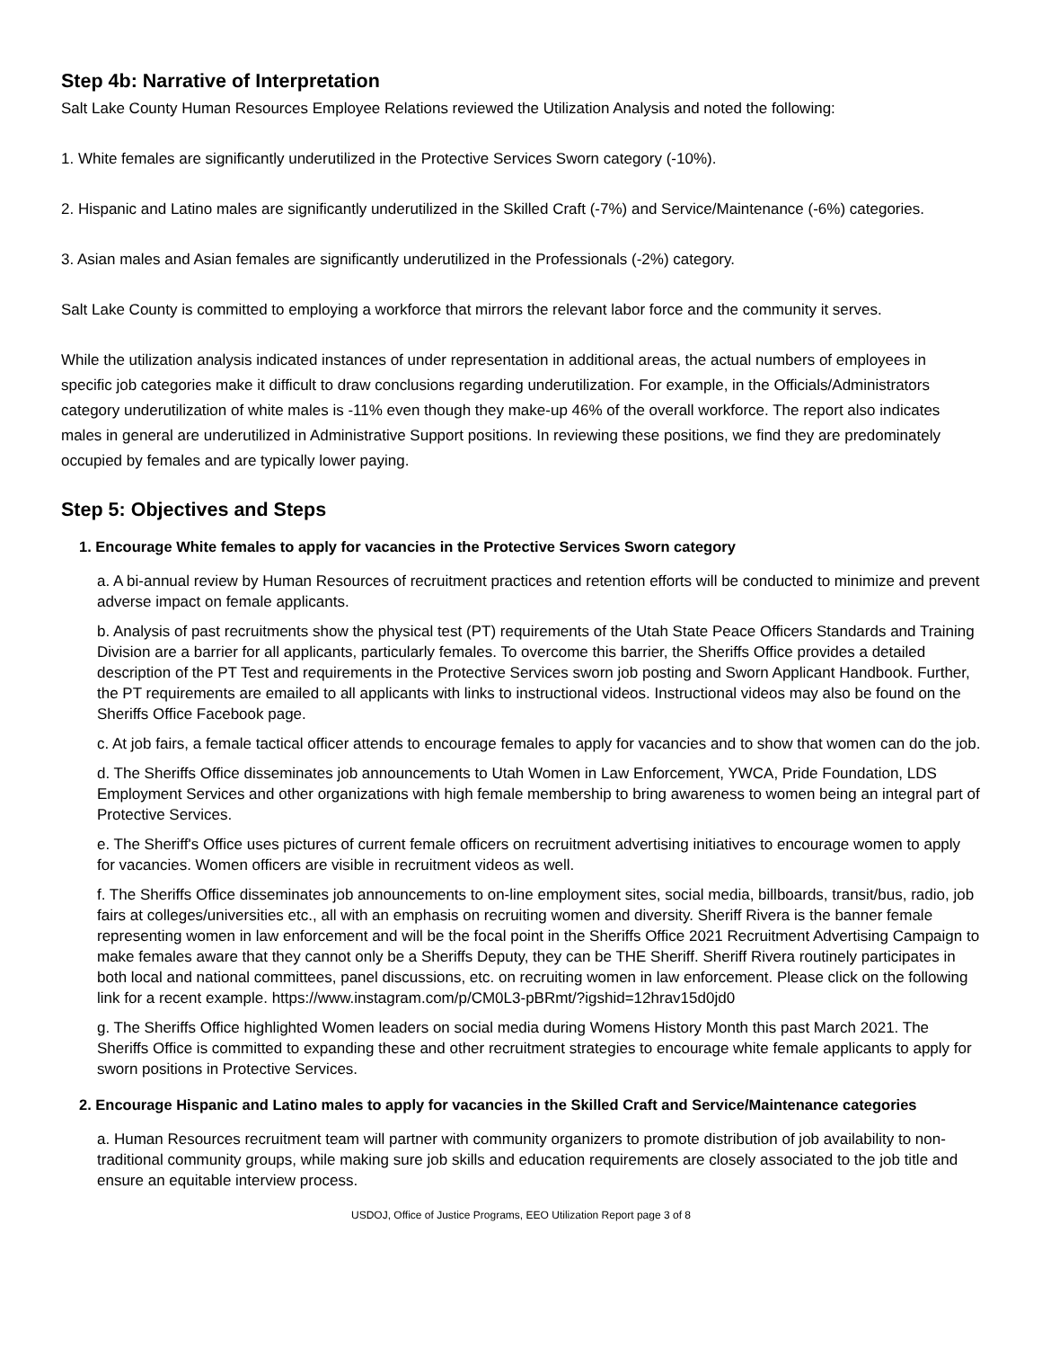Step 4b: Narrative of Interpretation
Salt Lake County Human Resources Employee Relations reviewed the Utilization Analysis and noted the following:
1. White females are significantly underutilized in the Protective Services Sworn category (-10%).
2. Hispanic and Latino males are significantly underutilized in the Skilled Craft (-7%) and Service/Maintenance (-6%) categories.
3. Asian males and Asian females are significantly underutilized in the Professionals (-2%) category.
Salt Lake County is committed to employing a workforce that mirrors the relevant labor force and the community it serves.
While the utilization analysis indicated instances of under representation in additional areas, the actual numbers of employees in specific job categories make it difficult to draw conclusions regarding underutilization. For example, in the Officials/Administrators category underutilization of white males is -11% even though they make-up 46% of the overall workforce. The report also indicates males in general are underutilized in Administrative Support positions. In reviewing these positions, we find they are predominately occupied by females and are typically lower paying.
Step 5: Objectives and Steps
1. Encourage White females to apply for vacancies in the Protective Services Sworn category
a. A bi-annual review by Human Resources of recruitment practices and retention efforts will be conducted to minimize and prevent adverse impact on female applicants.
b. Analysis of past recruitments show the physical test (PT) requirements of the Utah State Peace Officers Standards and Training Division are a barrier for all applicants, particularly females. To overcome this barrier, the Sheriffs Office provides a detailed description of the PT Test and requirements in the Protective Services sworn job posting and Sworn Applicant Handbook. Further, the PT requirements are emailed to all applicants with links to instructional videos. Instructional videos may also be found on the Sheriffs Office Facebook page.
c. At job fairs, a female tactical officer attends to encourage females to apply for vacancies and to show that women can do the job.
d. The Sheriffs Office disseminates job announcements to Utah Women in Law Enforcement, YWCA, Pride Foundation, LDS Employment Services and other organizations with high female membership to bring awareness to women being an integral part of Protective Services.
e. The Sheriff's Office uses pictures of current female officers on recruitment advertising initiatives to encourage women to apply for vacancies. Women officers are visible in recruitment videos as well.
f. The Sheriffs Office disseminates job announcements to on-line employment sites, social media, billboards, transit/bus, radio, job fairs at colleges/universities etc., all with an emphasis on recruiting women and diversity. Sheriff Rivera is the banner female representing women in law enforcement and will be the focal point in the Sheriffs Office 2021 Recruitment Advertising Campaign to make females aware that they cannot only be a Sheriffs Deputy, they can be THE Sheriff. Sheriff Rivera routinely participates in both local and national committees, panel discussions, etc. on recruiting women in law enforcement. Please click on the following link for a recent example. https://www.instagram.com/p/CM0L3-pBRmt/?igshid=12hrav15d0jd0
g. The Sheriffs Office highlighted Women leaders on social media during Womens History Month this past March 2021. The Sheriffs Office is committed to expanding these and other recruitment strategies to encourage white female applicants to apply for sworn positions in Protective Services.
2. Encourage Hispanic and Latino males to apply for vacancies in the Skilled Craft and Service/Maintenance categories
a. Human Resources recruitment team will partner with community organizers to promote distribution of job availability to non-traditional community groups, while making sure job skills and education requirements are closely associated to the job title and ensure an equitable interview process.
USDOJ, Office of Justice Programs, EEO Utilization Report page 3 of 8